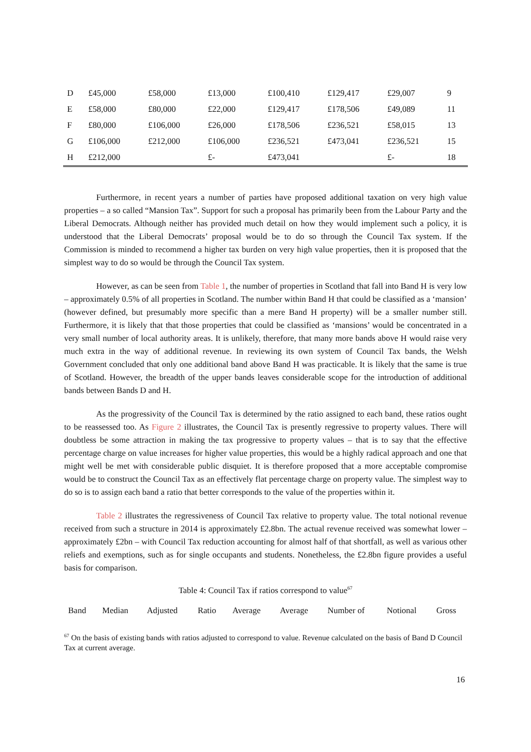| D | £45,000 | £58,000 | £13,000 | £100,410 | £129,417 | £29,007 | 9 |
| E | £58,000 | £80,000 | £22,000 | £129,417 | £178,506 | £49,089 | 11 |
| F | £80,000 | £106,000 | £26,000 | £178,506 | £236,521 | £58,015 | 13 |
| G | £106,000 | £212,000 | £106,000 | £236,521 | £473,041 | £236,521 | 15 |
| H | £212,000 | | £- | £473,041 | | £- | 18 |
Furthermore, in recent years a number of parties have proposed additional taxation on very high value properties – a so called “Mansion Tax”. Support for such a proposal has primarily been from the Labour Party and the Liberal Democrats. Although neither has provided much detail on how they would implement such a policy, it is understood that the Liberal Democrats’ proposal would be to do so through the Council Tax system. If the Commission is minded to recommend a higher tax burden on very high value properties, then it is proposed that the simplest way to do so would be through the Council Tax system.
However, as can be seen from Table 1, the number of properties in Scotland that fall into Band H is very low – approximately 0.5% of all properties in Scotland. The number within Band H that could be classified as a ‘mansion’ (however defined, but presumably more specific than a mere Band H property) will be a smaller number still. Furthermore, it is likely that that those properties that could be classified as ‘mansions’ would be concentrated in a very small number of local authority areas. It is unlikely, therefore, that many more bands above H would raise very much extra in the way of additional revenue. In reviewing its own system of Council Tax bands, the Welsh Government concluded that only one additional band above Band H was practicable. It is likely that the same is true of Scotland. However, the breadth of the upper bands leaves considerable scope for the introduction of additional bands between Bands D and H.
As the progressivity of the Council Tax is determined by the ratio assigned to each band, these ratios ought to be reassessed too. As Figure 2 illustrates, the Council Tax is presently regressive to property values. There will doubtless be some attraction in making the tax progressive to property values – that is to say that the effective percentage charge on value increases for higher value properties, this would be a highly radical approach and one that might well be met with considerable public disquiet. It is therefore proposed that a more acceptable compromise would be to construct the Council Tax as an effectively flat percentage charge on property value. The simplest way to do so is to assign each band a ratio that better corresponds to the value of the properties within it.
Table 2 illustrates the regressiveness of Council Tax relative to property value. The total notional revenue received from such a structure in 2014 is approximately £2.8bn. The actual revenue received was somewhat lower – approximately £2bn – with Council Tax reduction accounting for almost half of that shortfall, as well as various other reliefs and exemptions, such as for single occupants and students. Nonetheless, the £2.8bn figure provides a useful basis for comparison.
Table 4: Council Tax if ratios correspond to value<sup>67</sup>
| Band | Median | Adjusted | Ratio | Average | Average | Number of | Notional | Gross |
<sup>67</sup> On the basis of existing bands with ratios adjusted to correspond to value. Revenue calculated on the basis of Band D Council Tax at current average.
16